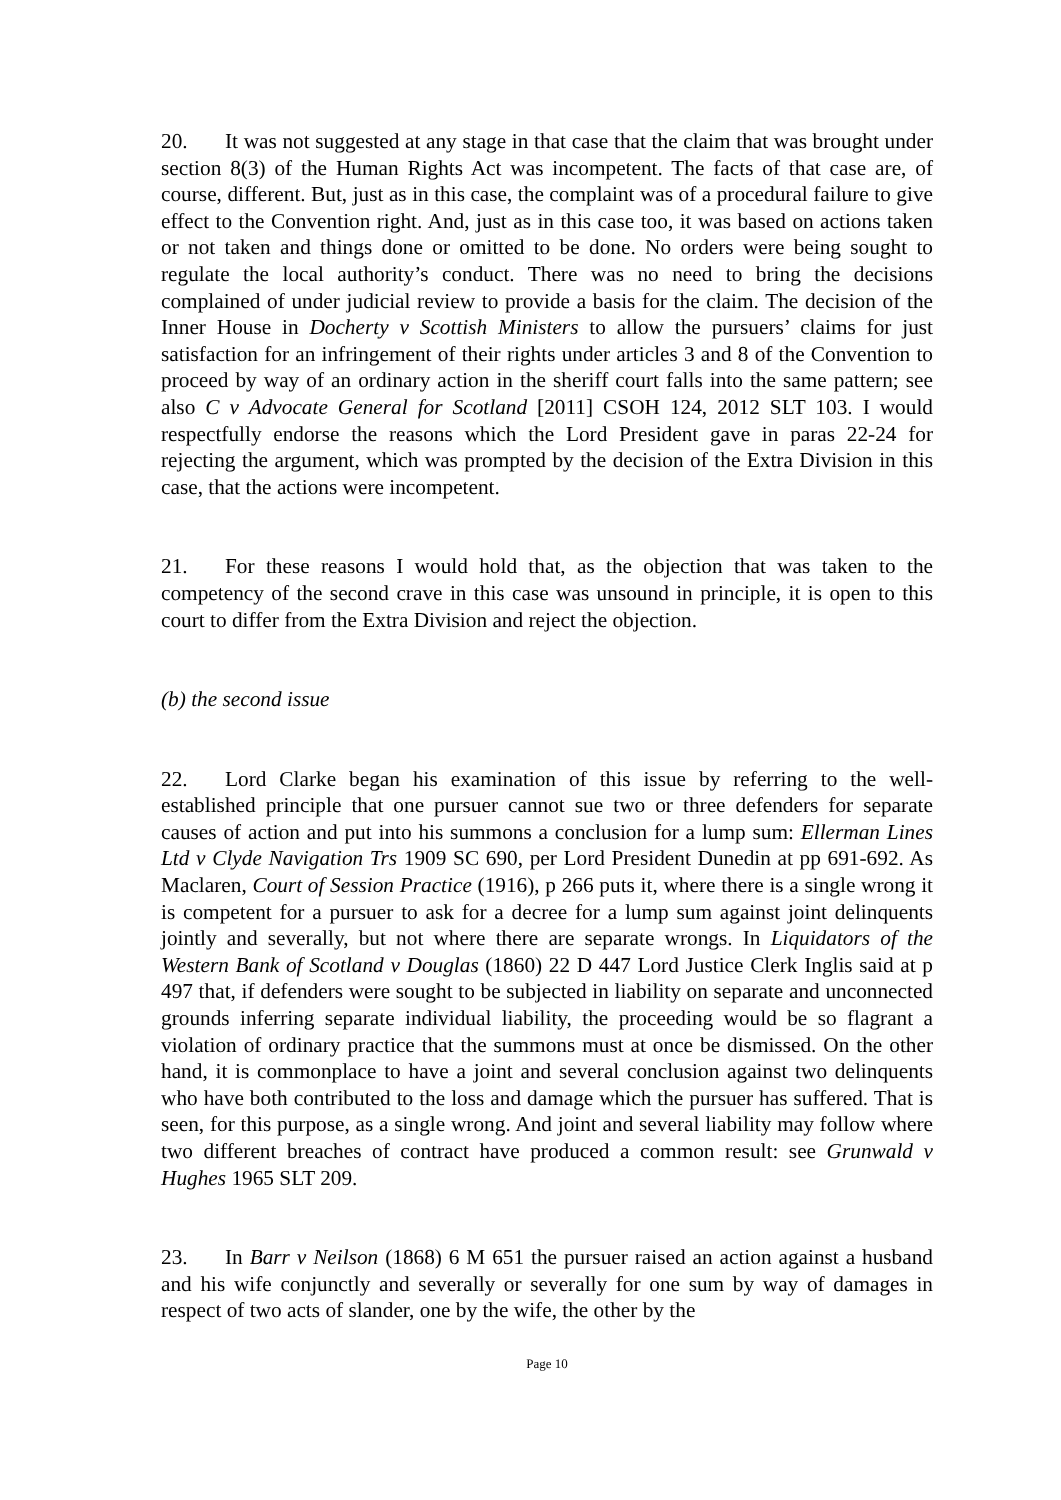20. It was not suggested at any stage in that case that the claim that was brought under section 8(3) of the Human Rights Act was incompetent. The facts of that case are, of course, different. But, just as in this case, the complaint was of a procedural failure to give effect to the Convention right. And, just as in this case too, it was based on actions taken or not taken and things done or omitted to be done. No orders were being sought to regulate the local authority’s conduct. There was no need to bring the decisions complained of under judicial review to provide a basis for the claim. The decision of the Inner House in Docherty v Scottish Ministers to allow the pursuers’ claims for just satisfaction for an infringement of their rights under articles 3 and 8 of the Convention to proceed by way of an ordinary action in the sheriff court falls into the same pattern; see also C v Advocate General for Scotland [2011] CSOH 124, 2012 SLT 103. I would respectfully endorse the reasons which the Lord President gave in paras 22-24 for rejecting the argument, which was prompted by the decision of the Extra Division in this case, that the actions were incompetent.
21. For these reasons I would hold that, as the objection that was taken to the competency of the second crave in this case was unsound in principle, it is open to this court to differ from the Extra Division and reject the objection.
(b) the second issue
22. Lord Clarke began his examination of this issue by referring to the well-established principle that one pursuer cannot sue two or three defenders for separate causes of action and put into his summons a conclusion for a lump sum: Ellerman Lines Ltd v Clyde Navigation Trs 1909 SC 690, per Lord President Dunedin at pp 691-692. As Maclaren, Court of Session Practice (1916), p 266 puts it, where there is a single wrong it is competent for a pursuer to ask for a decree for a lump sum against joint delinquents jointly and severally, but not where there are separate wrongs. In Liquidators of the Western Bank of Scotland v Douglas (1860) 22 D 447 Lord Justice Clerk Inglis said at p 497 that, if defenders were sought to be subjected in liability on separate and unconnected grounds inferring separate individual liability, the proceeding would be so flagrant a violation of ordinary practice that the summons must at once be dismissed. On the other hand, it is commonplace to have a joint and several conclusion against two delinquents who have both contributed to the loss and damage which the pursuer has suffered. That is seen, for this purpose, as a single wrong. And joint and several liability may follow where two different breaches of contract have produced a common result: see Grunwald v Hughes 1965 SLT 209.
23. In Barr v Neilson (1868) 6 M 651 the pursuer raised an action against a husband and his wife conjunctly and severally or severally for one sum by way of damages in respect of two acts of slander, one by the wife, the other by the
Page 10